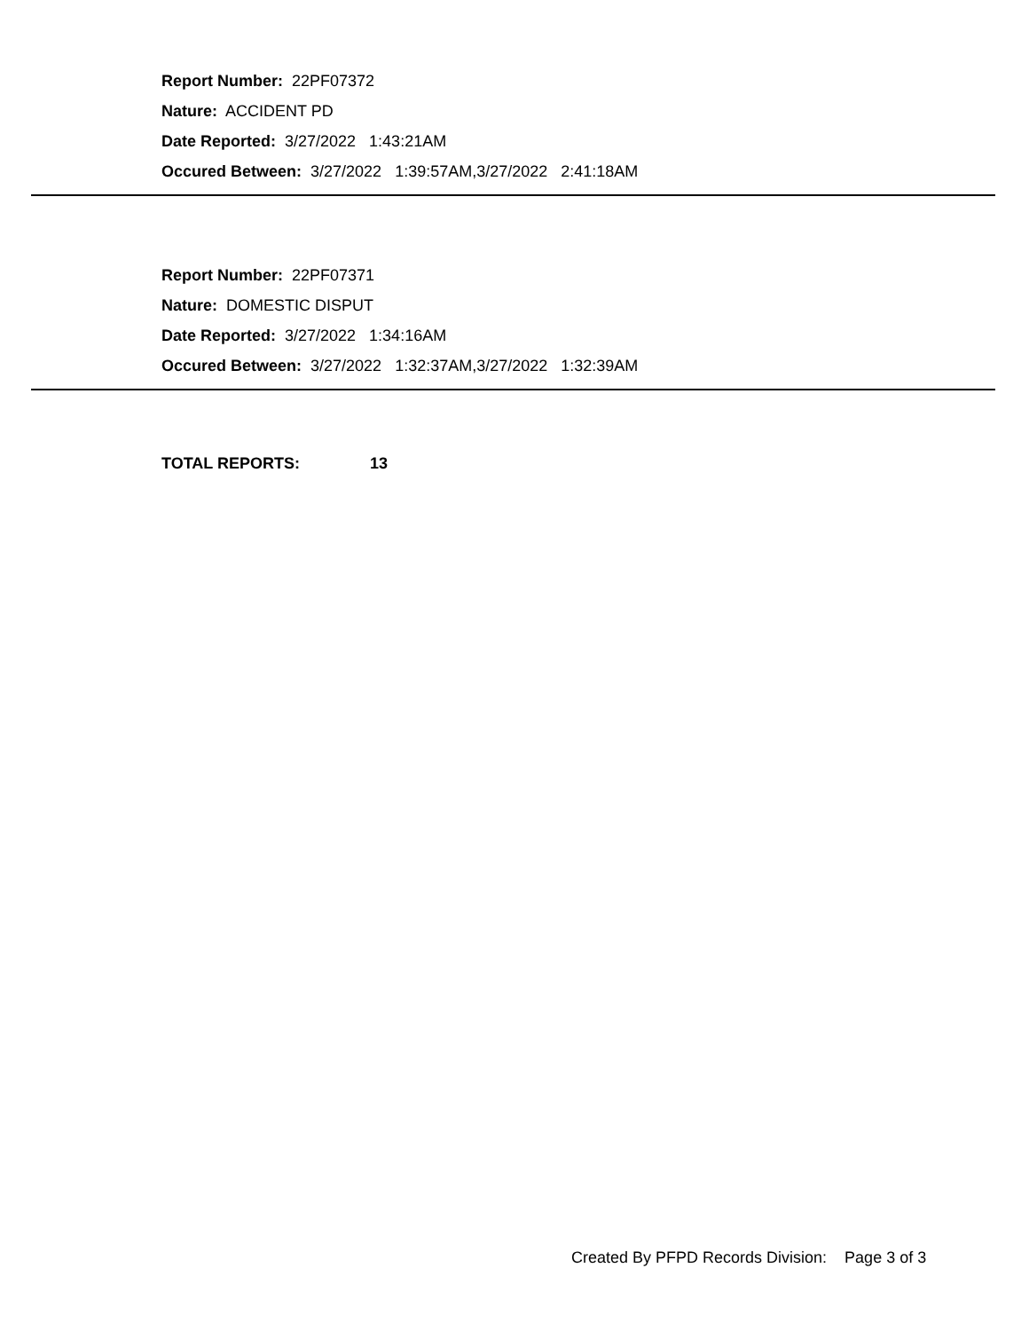Report Number: 22PF07372
Nature: ACCIDENT PD
Date Reported: 3/27/2022 1:43:21AM
Occured Between: 3/27/2022 1:39:57AM,3/27/2022 2:41:18AM
Report Number: 22PF07371
Nature: DOMESTIC DISPUT
Date Reported: 3/27/2022 1:34:16AM
Occured Between: 3/27/2022 1:32:37AM,3/27/2022 1:32:39AM
TOTAL REPORTS: 13
Created By PFPD Records Division: Page 3 of 3